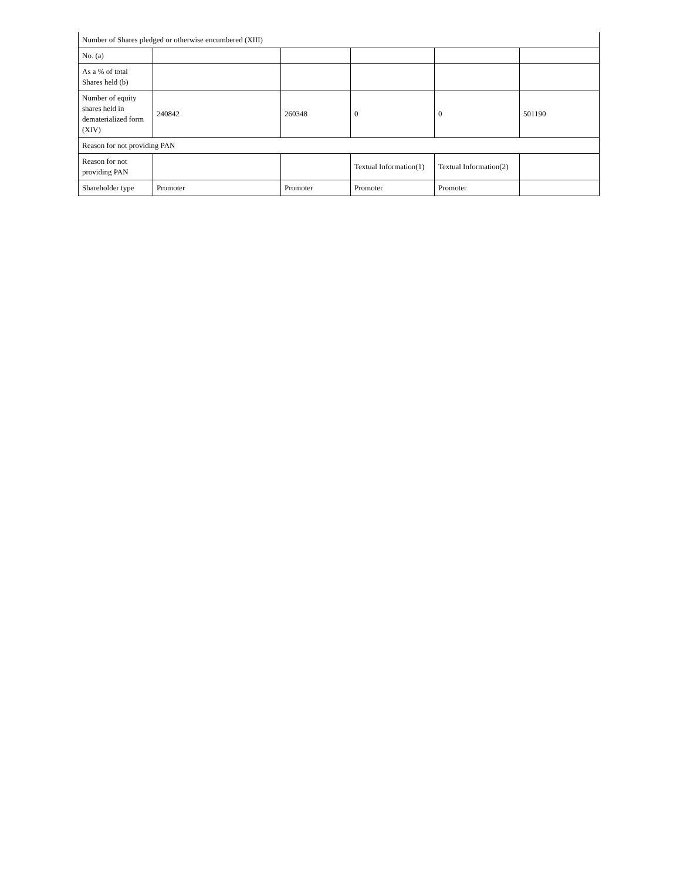| Number of Shares pledged or otherwise encumbered (XIII) | | | | | |
| No. (a) | | | | | |
| As a % of total Shares held (b) | | | | | |
| Number of equity shares held in dematerialized form (XIV) | 240842 | 260348 | 0 | 0 | 501190 |
| Reason for not providing PAN | | | | | |
| Reason for not providing PAN | | | Textual Information(1) | Textual Information(2) | |
| Shareholder type | Promoter | Promoter | Promoter | Promoter | |